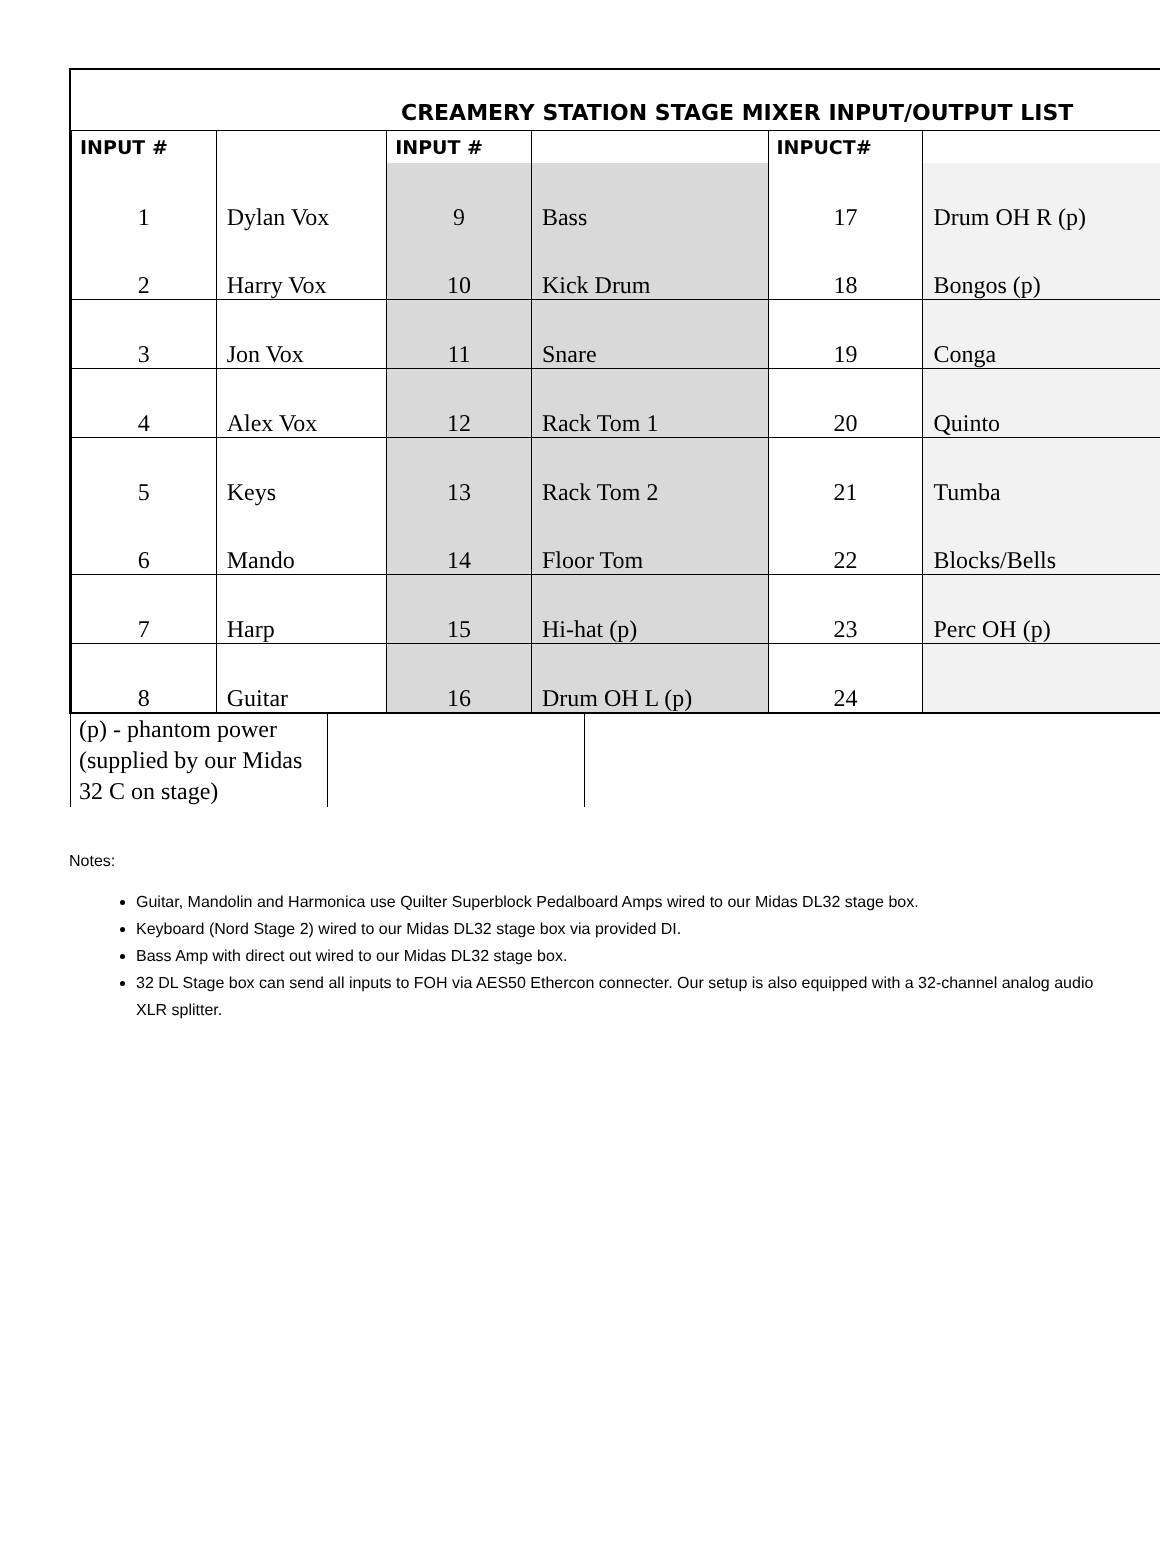CREAMERY STATION STAGE MIXER INPUT/OUTPUT LIST
| INPUT # | | INPUT # | | INPUCT# | |
| --- | --- | --- | --- | --- | --- |
| 1 | Dylan Vox | 9 | Bass | 17 | Drum OH R (p) |
| 2 | Harry Vox | 10 | Kick Drum | 18 | Bongos (p) |
| 3 | Jon Vox | 11 | Snare | 19 | Conga |
| 4 | Alex Vox | 12 | Rack Tom 1 | 20 | Quinto |
| 5 | Keys | 13 | Rack Tom 2 | 21 | Tumba |
| 6 | Mando | 14 | Floor Tom | 22 | Blocks/Bells |
| 7 | Harp | 15 | Hi-hat (p) | 23 | Perc OH (p) |
| 8 | Guitar | 16 | Drum OH L (p) | 24 | |
(p) - phantom power (supplied by our Midas 32 C on stage)
Notes:
Guitar, Mandolin and Harmonica use Quilter Superblock Pedalboard Amps wired to our Midas DL32 stage box.
Keyboard (Nord Stage 2) wired to our Midas DL32 stage box via provided DI.
Bass Amp with direct out wired to our Midas DL32 stage box.
32 DL Stage box can send all inputs to FOH via AES50 Ethercon connecter. Our setup is also equipped with a 32-channel analog audio XLR splitter.